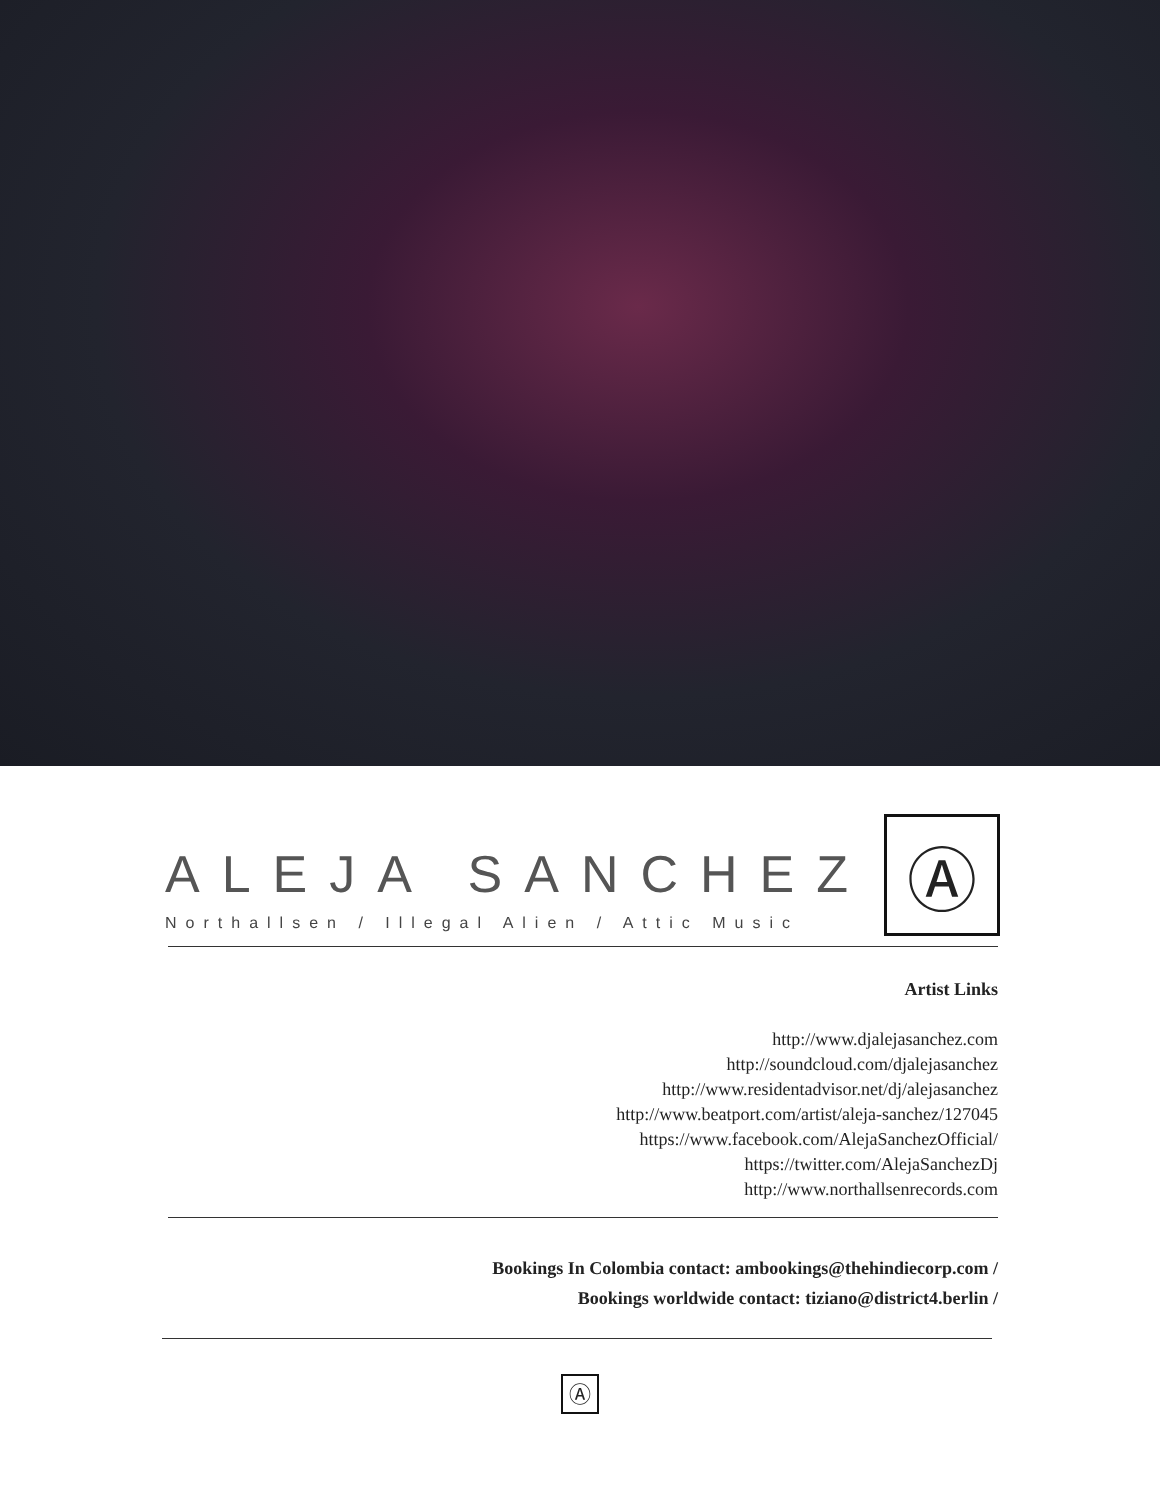ALEJA SANCHEZ
Northallsen / Illegal Alien / Attic Music
Ⓐ
Artist Links
http://www.djalejasanchez.com
http://soundcloud.com/djalejasanchez
http://www.residentadvisor.net/dj/alejasanchez
http://www.beatport.com/artist/aleja-sanchez/127045
https://www.facebook.com/AlejaSanchezOfficial/
https://twitter.com/AlejaSanchezDj
http://www.northallsenrecords.com
Bookings In Colombia contact: ambookings@thehindiecorp.com /
Bookings worldwide contact: tiziano@district4.berlin /
Ⓐ